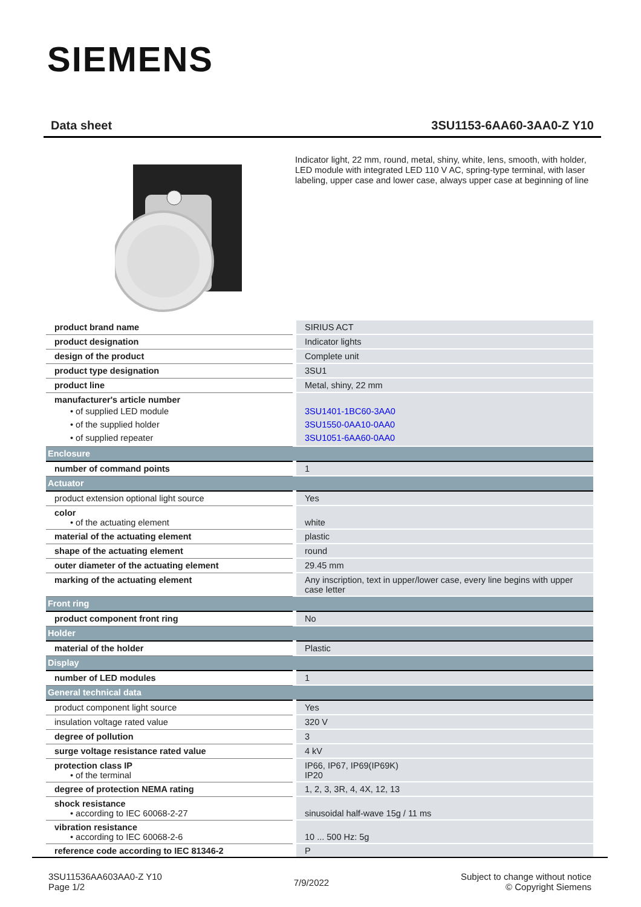SIEMENS
Data sheet 3SU1153-6AA60-3AA0-Z Y10
Indicator light, 22 mm, round, metal, shiny, white, lens, smooth, with holder, LED module with integrated LED 110 V AC, spring-type terminal, with laser labeling, upper case and lower case, always upper case at beginning of line
| product brand name | SIRIUS ACT |
| product designation | Indicator lights |
| design of the product | Complete unit |
| product type designation | 3SU1 |
| product line | Metal, shiny, 22 mm |
| manufacturer's article number • of supplied LED module • of the supplied holder • of supplied repeater | 3SU1401-1BC60-3AA0 3SU1550-0AA10-0AA0 3SU1051-6AA60-0AA0 |
| Enclosure | |
| number of command points | 1 |
| Actuator | |
| product extension optional light source | Yes |
| color • of the actuating element | white |
| material of the actuating element | plastic |
| shape of the actuating element | round |
| outer diameter of the actuating element | 29.45 mm |
| marking of the actuating element | Any inscription, text in upper/lower case, every line begins with upper case letter |
| Front ring | |
| product component front ring | No |
| Holder | |
| material of the holder | Plastic |
| Display | |
| number of LED modules | 1 |
| General technical data | |
| product component light source | Yes |
| insulation voltage rated value | 320 V |
| degree of pollution | 3 |
| surge voltage resistance rated value | 4 kV |
| protection class IP • of the terminal | IP66, IP67, IP69(IP69K) IP20 |
| degree of protection NEMA rating | 1, 2, 3, 3R, 4, 4X, 12, 13 |
| shock resistance • according to IEC 60068-2-27 | sinusoidal half-wave 15g / 11 ms |
| vibration resistance • according to IEC 60068-2-6 | 10 ... 500 Hz: 5g |
| reference code according to IEC 81346-2 | P |
3SU11536AA603AA0-Z Y10
Page 1/2
7/9/2022
Subject to change without notice
© Copyright Siemens